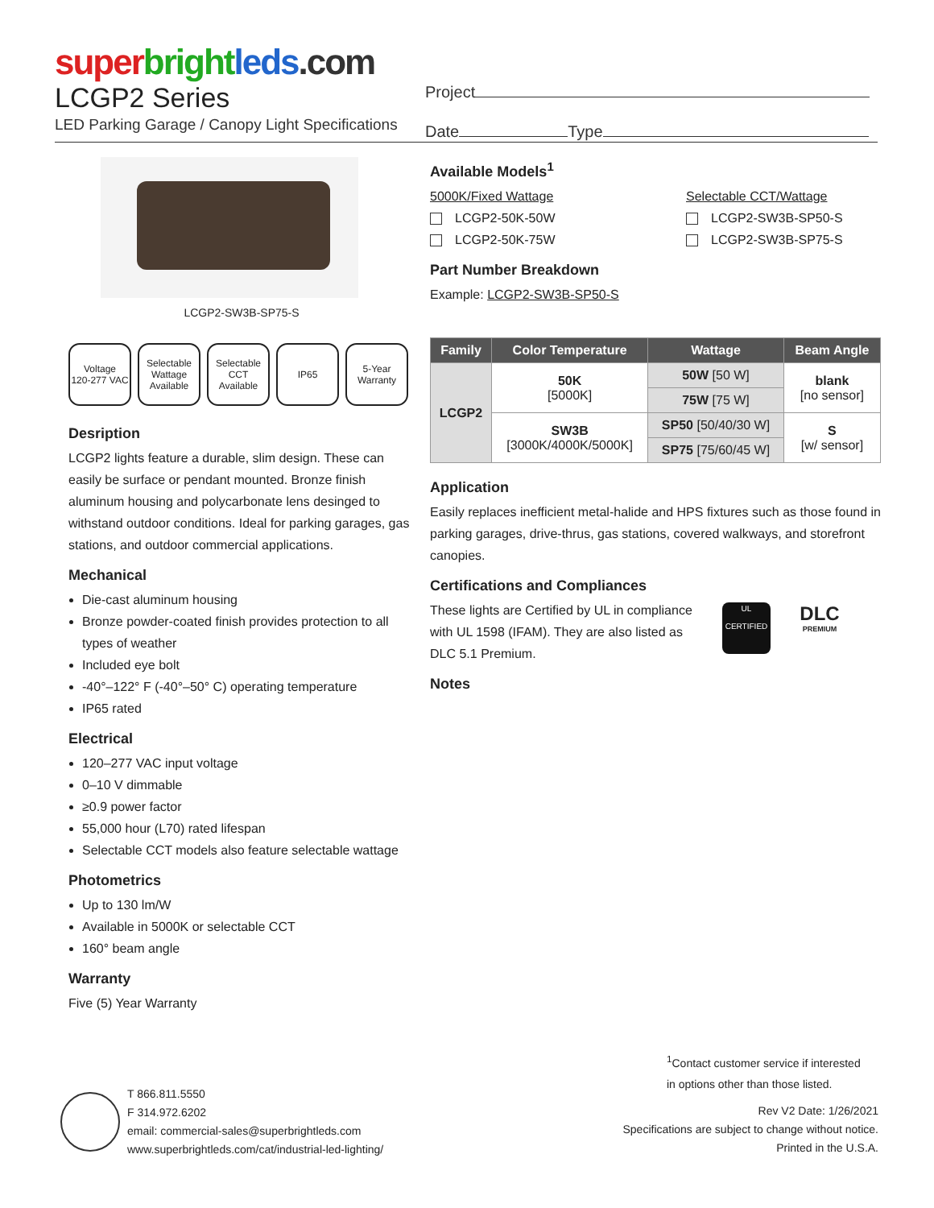super bright leds.com
LCGP2 Series
LED Parking Garage / Canopy Light Specifications
Project
Date Type
LCGP2-SW3B-SP75-S
Voltage
120-277 VAC
Selectable Wattage Available
Selectable CCT Available
IP65 5-Year Warranty
Desription
LCGP2 lights feature a durable, slim design. These can easily be surface or pendant mounted. Bronze finish aluminum housing and polycarbonate lens desinged to withstand outdoor conditions. Ideal for parking garages, gas stations, and outdoor commercial applications.
Mechanical
Die-cast aluminum housing
Bronze powder-coated finish provides protection to all types of weather
Included eye bolt
-40°–122° F (-40°–50° C) operating temperature
IP65 rated
Electrical
120–277 VAC input voltage
0–10 V dimmable
≥0.9 power factor
55,000 hour (L70) rated lifespan
Selectable CCT models also feature selectable wattage
Photometrics
Up to 130 lm/W
Available in 5000K or selectable CCT
160° beam angle
Warranty
Five (5) Year Warranty
Available Models<sup>1</sup>
5000K/Fixed Wattage
LCGP2-50K-50W
LCGP2-50K-75W
Selectable CCT/Wattage
LCGP2-SW3B-SP50-S
LCGP2-SW3B-SP75-S
Part Number Breakdown
Example: LCGP2-SW3B-SP50-S
| Family | Color Temperature | Wattage | Beam Angle |
| --- | --- | --- | --- |
| LCGP2 | 50K [5000K] | 50W [50 W] | blank [no sensor] |
| | | 75W [75 W] | |
| | SW3B [3000K/4000K/5000K] | SP50 [50/40/30 W] | S [w/ sensor] |
| | | SP75 [75/60/45 W] | |
Application
Easily replaces inefficient metal-halide and HPS fixtures such as those found in parking garages, drive-thrus, gas stations, covered walkways, and storefront canopies.
Certifications and Compliances
These lights are Certified by UL in compliance with UL 1598 (IFAM). They are also listed as DLC 5.1 Premium.
UL
CERTIFIED
DLC
PREMIUM
Notes
<sup>1</sup> Contact customer service if interested
in options other than those listed.
T 866.811.5550
F 314.972.6202
email: commercial-sales@superbrightleds.com
www.superbrightleds.com/cat/industrial-led-lighting/
Rev V2 Date: 1/26/2021
Specifications are subject to change without notice.
Printed in the U.S.A.